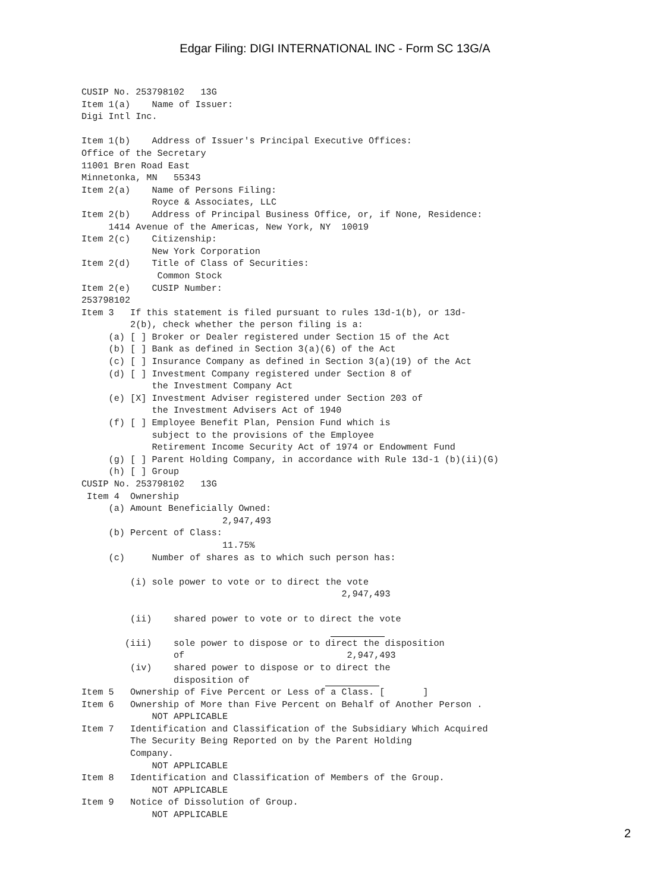Edgar Filing: DIGI INTERNATIONAL INC - Form SC 13G/A
CUSIP No. 253798102   13G
Item 1(a)    Name of Issuer:
Digi Intl Inc.

Item 1(b)    Address of Issuer's Principal Executive Offices:
Office of the Secretary
11001 Bren Road East
Minnetonka, MN   55343
Item 2(a)    Name of Persons Filing:
             Royce & Associates, LLC
Item 2(b)    Address of Principal Business Office, or, if None, Residence:
     1414 Avenue of the Americas, New York, NY  10019
Item 2(c)    Citizenship:
             New York Corporation
Item 2(d)    Title of Class of Securities:
              Common Stock
Item 2(e)    CUSIP Number:
253798102
Item 3   If this statement is filed pursuant to rules 13d-1(b), or 13d-
         2(b), check whether the person filing is a:
     (a) [ ] Broker or Dealer registered under Section 15 of the Act
     (b) [ ] Bank as defined in Section 3(a)(6) of the Act
     (c) [ ] Insurance Company as defined in Section 3(a)(19) of the Act
     (d) [ ] Investment Company registered under Section 8 of
             the Investment Company Act
     (e) [X] Investment Adviser registered under Section 203 of
             the Investment Advisers Act of 1940
     (f) [ ] Employee Benefit Plan, Pension Fund which is
             subject to the provisions of the Employee
             Retirement Income Security Act of 1974 or Endowment Fund
     (g) [ ] Parent Holding Company, in accordance with Rule 13d-1 (b)(ii)(G)
     (h) [ ] Group
CUSIP No. 253798102   13G
 Item 4  Ownership
     (a) Amount Beneficially Owned:
                          2,947,493
     (b) Percent of Class:
                          11.75%
     (c)     Number of shares as to which such person has:

         (i) sole power to vote or to direct the vote
                                                2,947,493

         (ii)    shared power to vote or to direct the vote
                                                        
        (iii)    sole power to dispose or to direct the disposition
                 of                              2,947,493
         (iv)    shared power to dispose or to direct the
                 disposition of                        
Item 5   Ownership of Five Percent or Less of a Class. [       ]
Item 6   Ownership of More than Five Percent on Behalf of Another Person .
             NOT APPLICABLE
Item 7   Identification and Classification of the Subsidiary Which Acquired
         The Security Being Reported on by the Parent Holding
         Company.
             NOT APPLICABLE
Item 8   Identification and Classification of Members of the Group.
             NOT APPLICABLE
Item 9   Notice of Dissolution of Group.
             NOT APPLICABLE
2